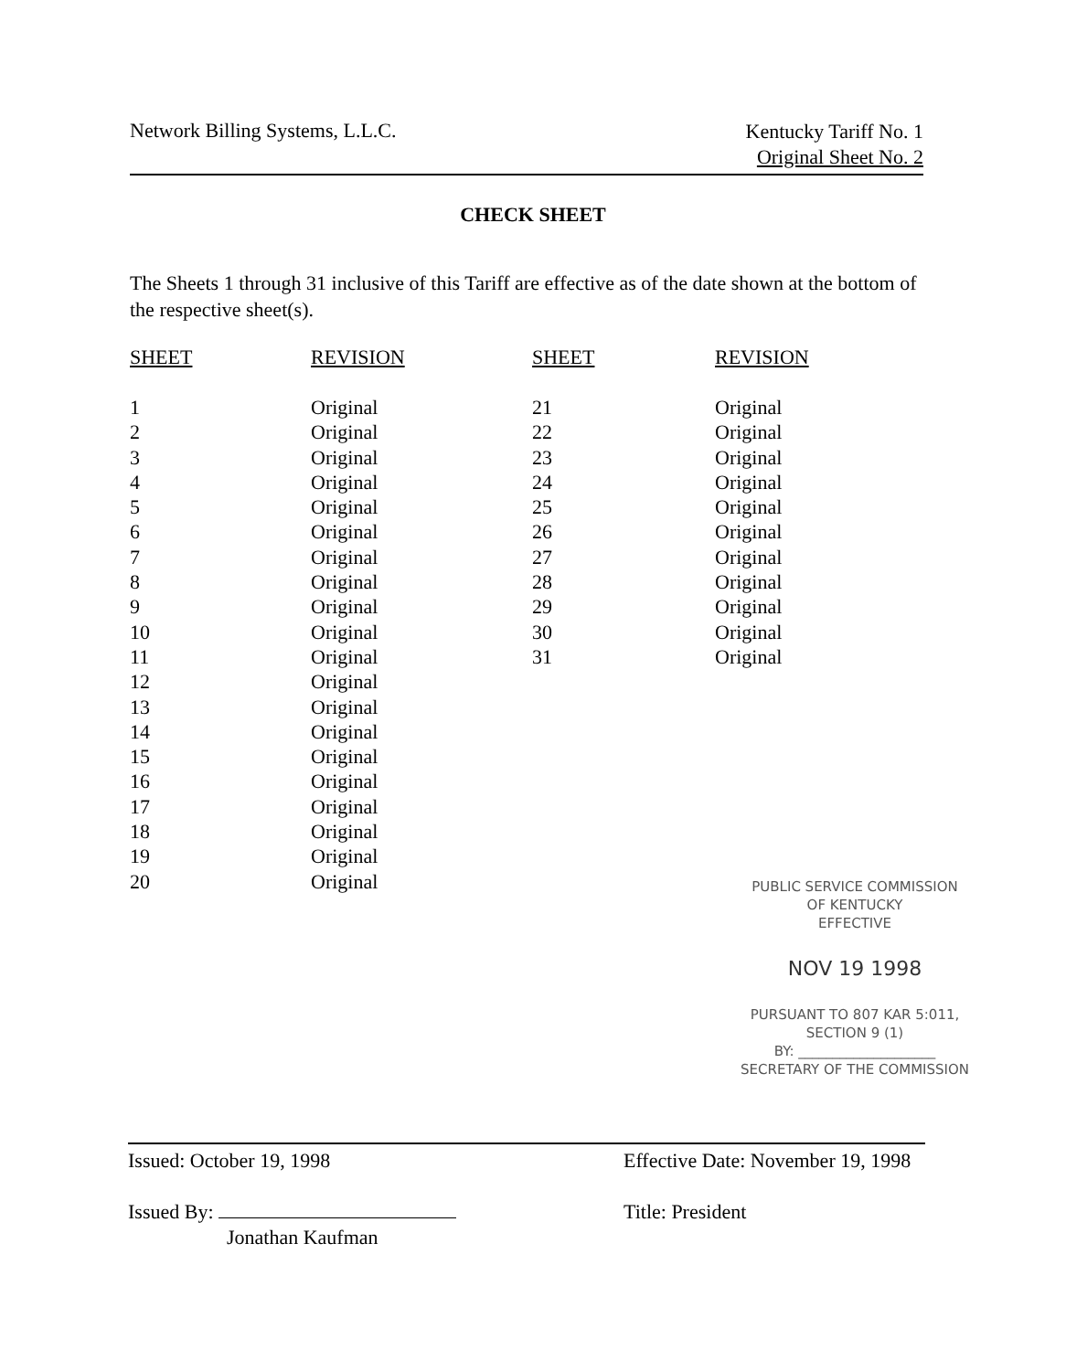Network Billing Systems, L.L.C.
Kentucky Tariff No. 1
Original Sheet No. 2
CHECK SHEET
The Sheets 1 through 31 inclusive of this Tariff are effective as of the date shown at the bottom of the respective sheet(s).
| SHEET | REVISION | SHEET | REVISION |
| --- | --- | --- | --- |
| 1 | Original | 21 | Original |
| 2 | Original | 22 | Original |
| 3 | Original | 23 | Original |
| 4 | Original | 24 | Original |
| 5 | Original | 25 | Original |
| 6 | Original | 26 | Original |
| 7 | Original | 27 | Original |
| 8 | Original | 28 | Original |
| 9 | Original | 29 | Original |
| 10 | Original | 30 | Original |
| 11 | Original | 31 | Original |
| 12 | Original | | |
| 13 | Original | | |
| 14 | Original | | |
| 15 | Original | | |
| 16 | Original | | |
| 17 | Original | | |
| 18 | Original | | |
| 19 | Original | | |
| 20 | Original | | |
PUBLIC SERVICE COMMISSION
OF KENTUCKY
EFFECTIVE
NOV 19 1998
PURSUANT TO 807 KAR 5:011,
SECTION 9 (1)
BY: ____________________
SECRETARY OF THE COMMISSION
Issued: October 19, 1998
Issued By:
Jonathan Kaufman
Effective Date: November 19, 1998
Title: President